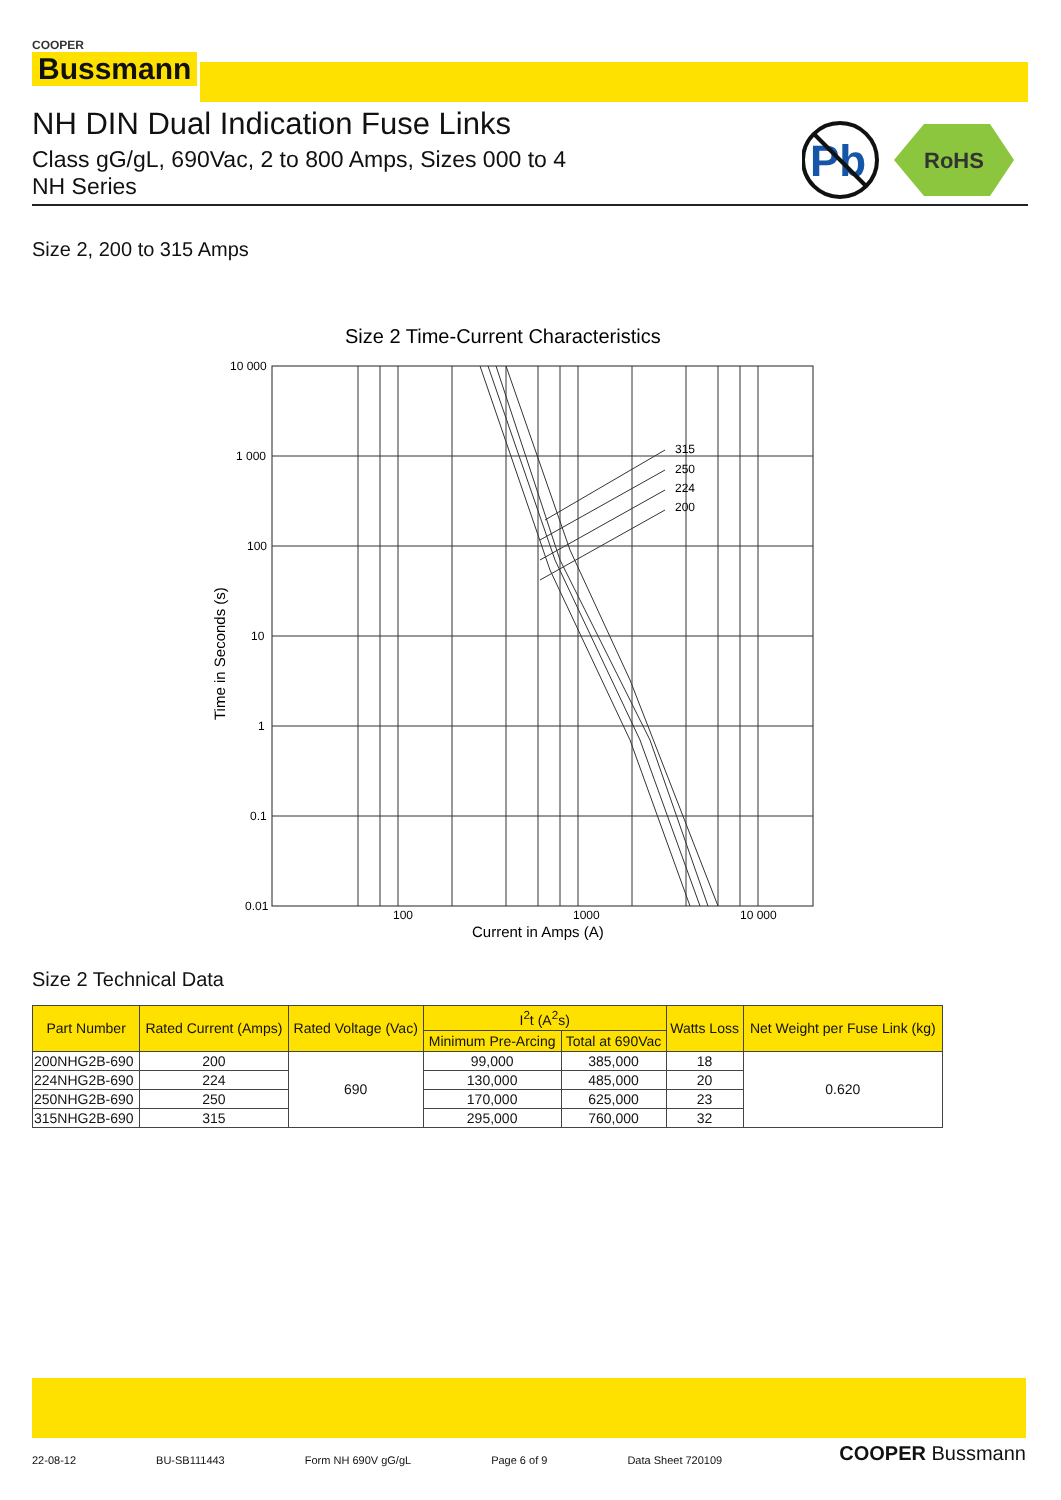COOPER
Bussmann
NH DIN Dual Indication Fuse Links
Class gG/gL, 690Vac, 2 to 800 Amps, Sizes 000 to 4
NH Series
Pb
RoHS
Size 2, 200 to 315 Amps
Size 2 Time-Current Characteristics
315
250
224
200
10 000
1 000
100
10
1
0.1
0.01
100
1000
10 000
Current in Amps (A)
Time in Seconds (s)
Size 2 Technical Data
| Part Number | Rated Current (Amps) | Rated Voltage (Vac) | I<sup>2</sup>t (A<sup>2</sup>s) | | Watts Loss | Net Weight per Fuse Link (kg) |
| --- | --- | --- | --- | --- | --- | --- |
| | | | Minimum Pre-Arcing | Total at 690Vac | | |
| 200NHG2B-690 | 200 | 690 | 99,000 | 385,000 | 18 | 0.620 |
| 224NHG2B-690 | 224 | | 130,000 | 485,000 | 20 | |
| 250NHG2B-690 | 250 | | 170,000 | 625,000 | 23 | |
| 315NHG2B-690 | 315 | | 295,000 | 760,000 | 32 | |
22-08-12 BU-SB111443 Form NH 690V gG/gL Page 6 of 9 Data Sheet 720109 COOPER Bussmann